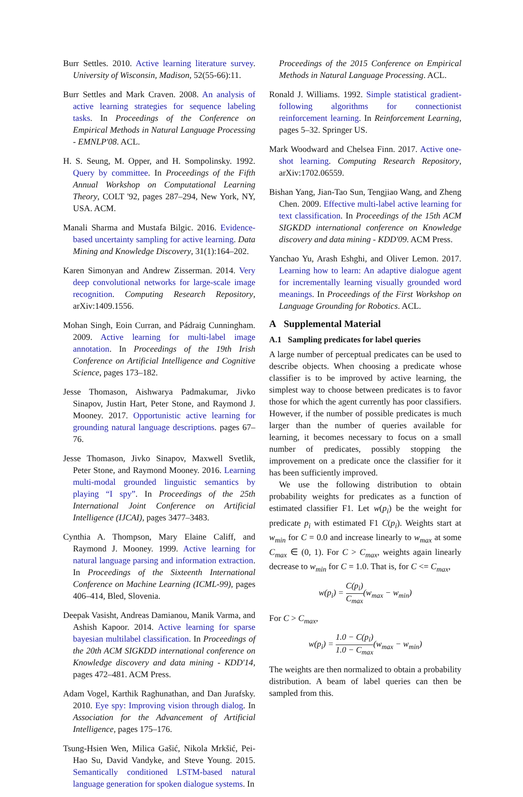Burr Settles. 2010. Active learning literature survey. University of Wisconsin, Madison, 52(55-66):11.
Burr Settles and Mark Craven. 2008. An analysis of active learning strategies for sequence labeling tasks. In Proceedings of the Conference on Empirical Methods in Natural Language Processing - EMNLP'08. ACL.
H. S. Seung, M. Opper, and H. Sompolinsky. 1992. Query by committee. In Proceedings of the Fifth Annual Workshop on Computational Learning Theory, COLT '92, pages 287–294, New York, NY, USA. ACM.
Manali Sharma and Mustafa Bilgic. 2016. Evidence-based uncertainty sampling for active learning. Data Mining and Knowledge Discovery, 31(1):164–202.
Karen Simonyan and Andrew Zisserman. 2014. Very deep convolutional networks for large-scale image recognition. Computing Research Repository, arXiv:1409.1556.
Mohan Singh, Eoin Curran, and Pádraig Cunningham. 2009. Active learning for multi-label image annotation. In Proceedings of the 19th Irish Conference on Artificial Intelligence and Cognitive Science, pages 173–182.
Jesse Thomason, Aishwarya Padmakumar, Jivko Sinapov, Justin Hart, Peter Stone, and Raymond J. Mooney. 2017. Opportunistic active learning for grounding natural language descriptions. pages 67–76.
Jesse Thomason, Jivko Sinapov, Maxwell Svetlik, Peter Stone, and Raymond Mooney. 2016. Learning multi-modal grounded linguistic semantics by playing “I spy”. In Proceedings of the 25th International Joint Conference on Artificial Intelligence (IJCAI), pages 3477–3483.
Cynthia A. Thompson, Mary Elaine Califf, and Raymond J. Mooney. 1999. Active learning for natural language parsing and information extraction. In Proceedings of the Sixteenth International Conference on Machine Learning (ICML-99), pages 406–414, Bled, Slovenia.
Deepak Vasisht, Andreas Damianou, Manik Varma, and Ashish Kapoor. 2014. Active learning for sparse bayesian multilabel classification. In Proceedings of the 20th ACM SIGKDD international conference on Knowledge discovery and data mining - KDD'14, pages 472–481. ACM Press.
Adam Vogel, Karthik Raghunathan, and Dan Jurafsky. 2010. Eye spy: Improving vision through dialog. In Association for the Advancement of Artificial Intelligence, pages 175–176.
Tsung-Hsien Wen, Milica Gašić, Nikola Mrkšić, Pei-Hao Su, David Vandyke, and Steve Young. 2015. Semantically conditioned LSTM-based natural language generation for spoken dialogue systems. In
Proceedings of the 2015 Conference on Empirical Methods in Natural Language Processing. ACL.
Ronald J. Williams. 1992. Simple statistical gradient-following algorithms for connectionist reinforcement learning. In Reinforcement Learning, pages 5–32. Springer US.
Mark Woodward and Chelsea Finn. 2017. Active one-shot learning. Computing Research Repository, arXiv:1702.06559.
Bishan Yang, Jian-Tao Sun, Tengjiao Wang, and Zheng Chen. 2009. Effective multi-label active learning for text classification. In Proceedings of the 15th ACM SIGKDD international conference on Knowledge discovery and data mining - KDD'09. ACM Press.
Yanchao Yu, Arash Eshghi, and Oliver Lemon. 2017. Learning how to learn: An adaptive dialogue agent for incrementally learning visually grounded word meanings. In Proceedings of the First Workshop on Language Grounding for Robotics. ACL.
A Supplemental Material
A.1 Sampling predicates for label queries
A large number of perceptual predicates can be used to describe objects. When choosing a predicate whose classifier is to be improved by active learning, the simplest way to choose between predicates is to favor those for which the agent currently has poor classifiers. However, if the number of possible predicates is much larger than the number of queries available for learning, it becomes necessary to focus on a small number of predicates, possibly stopping the improvement on a predicate once the classifier for it has been sufficiently improved.
We use the following distribution to obtain probability weights for predicates as a function of estimated classifier F1. Let w(p<sub>i</sub>) be the weight for predicate p<sub>i</sub> with estimated F1 C(p<sub>i</sub>). Weights start at w<sub>min</sub> for C = 0.0 and increase linearly to w<sub>max</sub> at some C<sub>max</sub> ∈ (0, 1). For C > C<sub>max</sub>, weights again linearly decrease to w<sub>min</sub> for C = 1.0. That is, for C <= C<sub>max</sub>,
w(p<sub>i</sub>) = C(p<sub>i</sub>) C<sub>max</sub>(w<sub>max</sub> − w<sub>min</sub>)
For C > C<sub>max</sub>,
w(p<sub>i</sub>) = 1.0 − C(p<sub>i</sub>) 1.0 − C<sub>max</sub>(w<sub>max</sub> − w<sub>min</sub>)
The weights are then normalized to obtain a probability distribution. A beam of label queries can then be sampled from this.